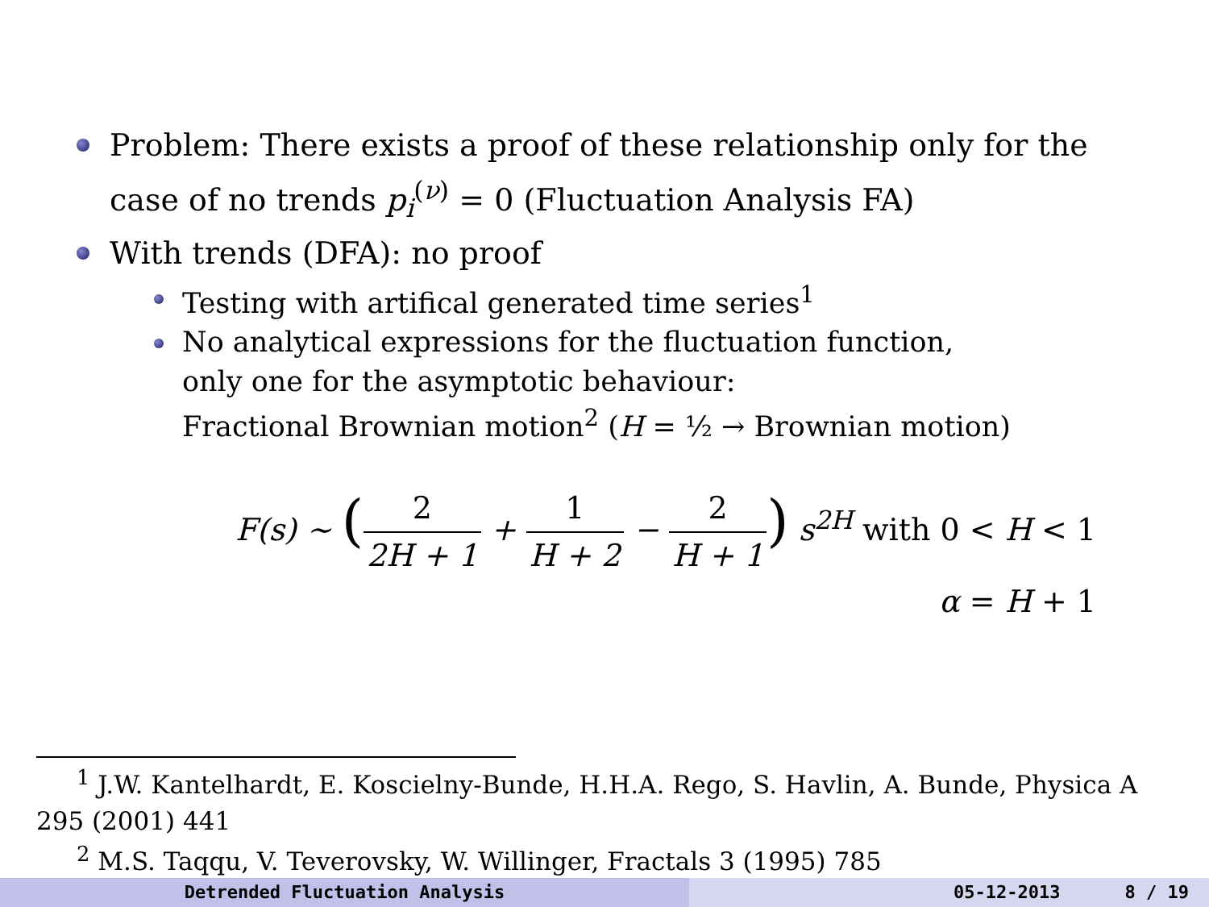Problem: There exists a proof of these relationship only for the case of no trends p<sub>i</sub><sup>(ν)</sup> = 0 (Fluctuation Analysis FA)
With trends (DFA): no proof
Testing with artifical generated time series<sup>1</sup>
No analytical expressions for the fluctuation function,
only one for the asymptotic behaviour:
Fractional Brownian motion<sup>2</sup> (H = ½ → Brownian motion)
F(s) ∼ (2 2H + 1 + 1 H + 2 − 2 H + 1) s<sup>2H</sup> with 0 < H < 1
α = H + 1
<sup>1</sup> J.W. Kantelhardt, E. Koscielny-Bunde, H.H.A. Rego, S. Havlin, A. Bunde, Physica A 295 (2001) 441
<sup>2</sup> M.S. Taqqu, V. Teverovsky, W. Willinger, Fractals 3 (1995) 785
Detrended Fluctuation Analysis 05-12-2013 8 / 19